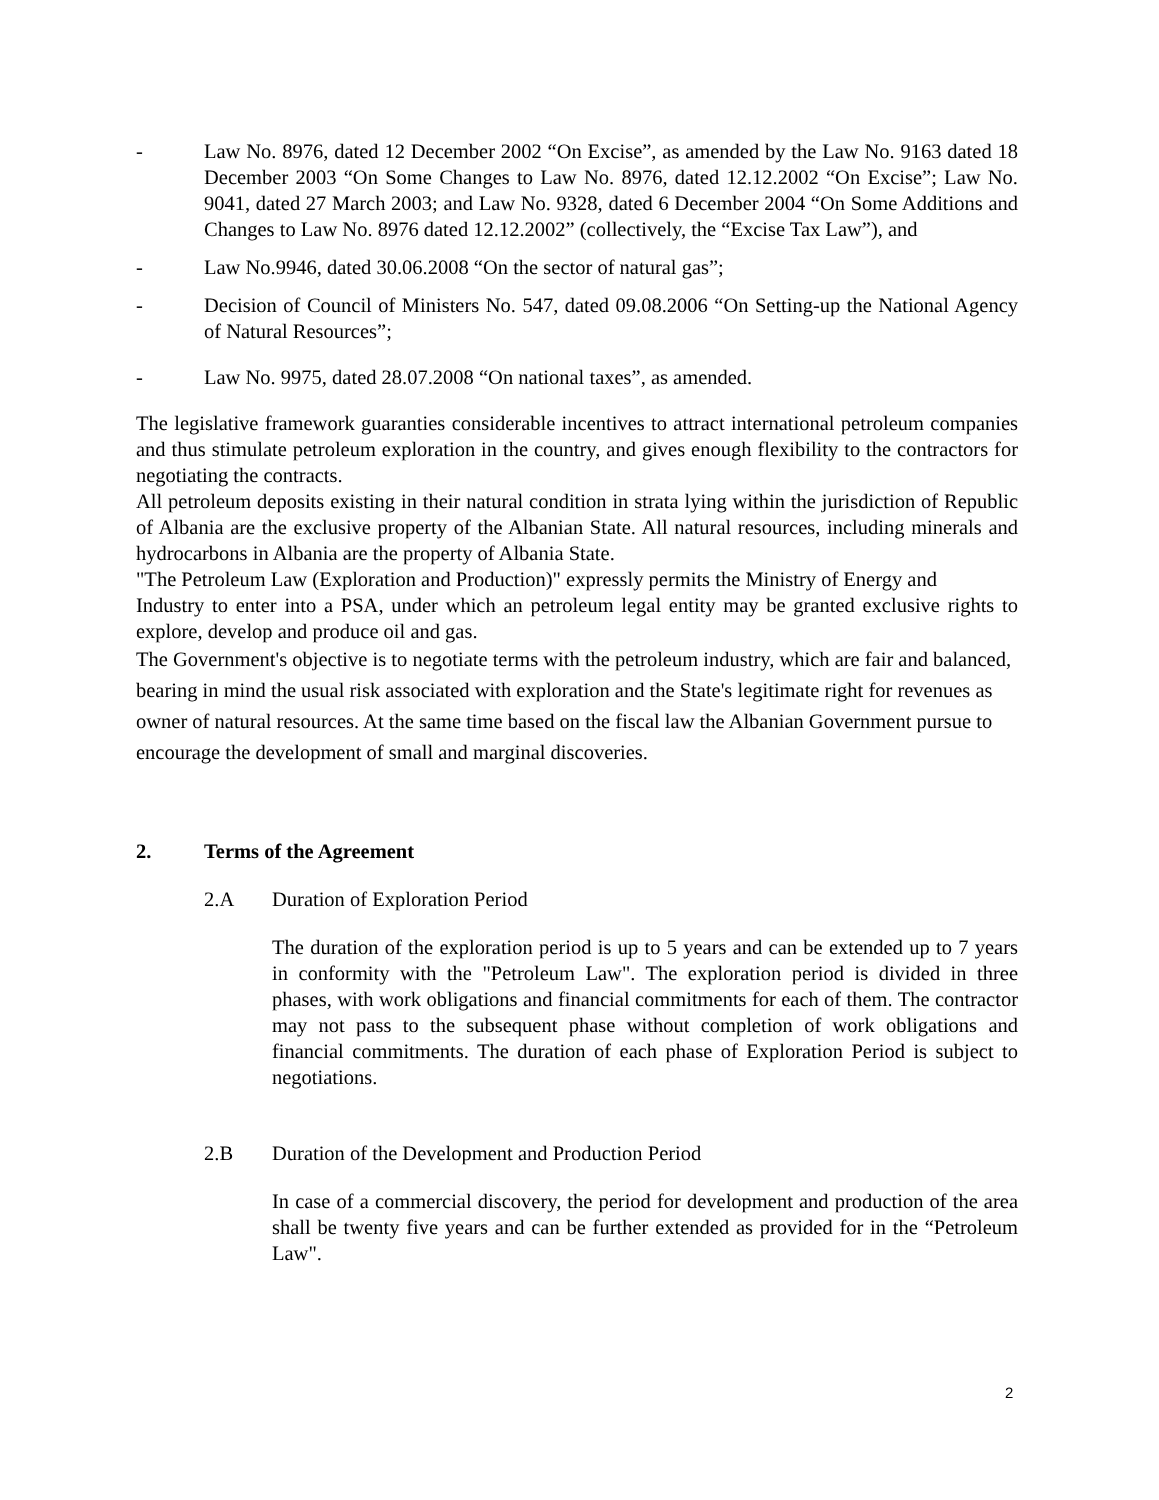- Law No. 8976, dated 12 December 2002 “On Excise”, as amended by the Law No. 9163 dated 18 December 2003 “On Some Changes to Law No. 8976, dated 12.12.2002 “On Excise”; Law No. 9041, dated 27 March 2003; and Law No. 9328, dated 6 December 2004 “On Some Additions and Changes to Law No. 8976 dated 12.12.2002” (collectively, the “Excise Tax Law”), and
- Law No.9946, dated 30.06.2008 “On the sector of natural gas”;
- Decision of Council of Ministers No. 547, dated 09.08.2006 “On Setting-up the National Agency of Natural Resources”;
- Law No. 9975, dated 28.07.2008 “On national taxes”, as amended.
The legislative framework guaranties considerable incentives to attract international petroleum companies and thus stimulate petroleum exploration in the country, and gives enough flexibility to the contractors for negotiating the contracts.
All petroleum deposits existing in their natural condition in strata lying within the jurisdiction of Republic of Albania are the exclusive property of the Albanian State. All natural resources, including minerals and hydrocarbons in Albania are the property of Albania State.
"The Petroleum Law (Exploration and Production)" expressly permits the Ministry of Energy and
Industry to enter into a PSA, under which an petroleum legal entity may be granted exclusive rights to explore, develop and produce oil and gas.
The Government's objective is to negotiate terms with the petroleum industry, which are fair and balanced, bearing in mind the usual risk associated with exploration and the State's legitimate right for revenues as owner of natural resources. At the same time based on the fiscal law the Albanian Government pursue to encourage the development of small and marginal discoveries.
2. Terms of the Agreement
2.A Duration of Exploration Period
The duration of the exploration period is up to 5 years and can be extended up to 7 years in conformity with the "Petroleum Law". The exploration period is divided in three phases, with work obligations and financial commitments for each of them. The contractor may not pass to the subsequent phase without completion of work obligations and financial commitments. The duration of each phase of Exploration Period is subject to negotiations.
2.B Duration of the Development and Production Period
In case of a commercial discovery, the period for development and production of the area shall be twenty five years and can be further extended as provided for in the “Petroleum Law".
2